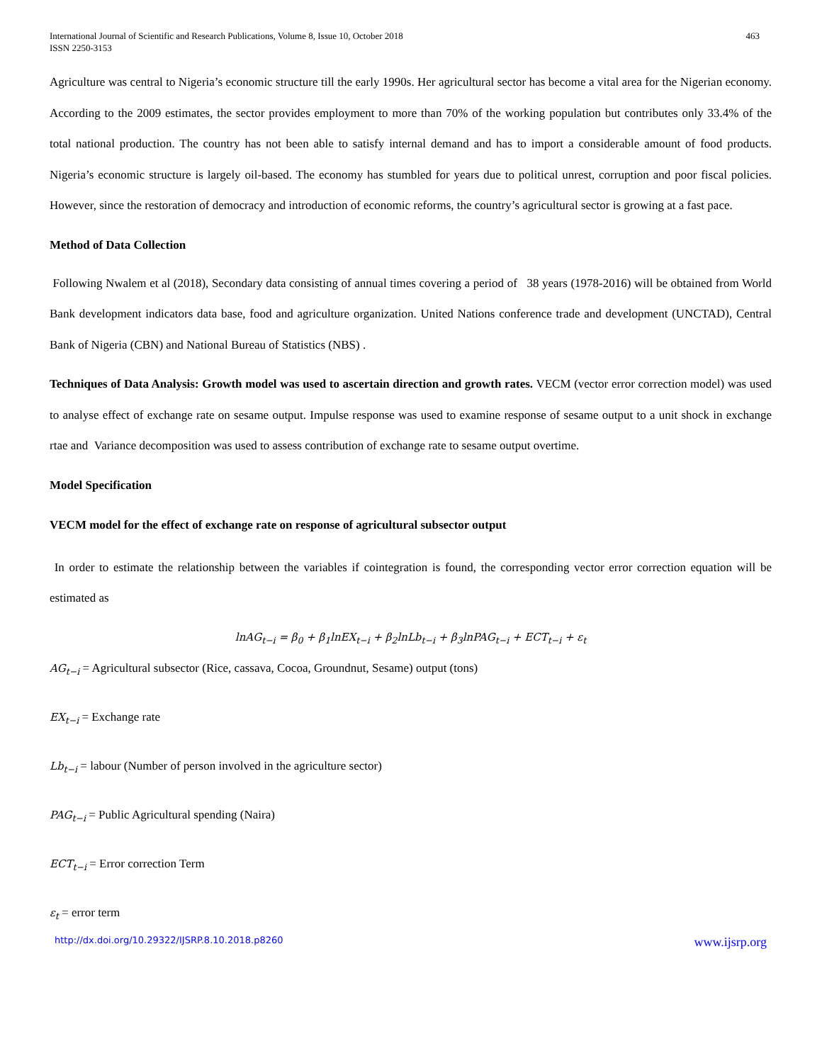International Journal of Scientific and Research Publications, Volume 8, Issue 10, October 2018
ISSN 2250-3153
463
Agriculture was central to Nigeria’s economic structure till the early 1990s. Her agricultural sector has become a vital area for the Nigerian economy. According to the 2009 estimates, the sector provides employment to more than 70% of the working population but contributes only 33.4% of the total national production. The country has not been able to satisfy internal demand and has to import a considerable amount of food products. Nigeria’s economic structure is largely oil-based. The economy has stumbled for years due to political unrest, corruption and poor fiscal policies. However, since the restoration of democracy and introduction of economic reforms, the country’s agricultural sector is growing at a fast pace.
Method of Data Collection
Following Nwalem et al (2018), Secondary data consisting of annual times covering a period of 38 years (1978-2016) will be obtained from World Bank development indicators data base, food and agriculture organization. United Nations conference trade and development (UNCTAD), Central Bank of Nigeria (CBN) and National Bureau of Statistics (NBS) .
Techniques of Data Analysis: Growth model was used to ascertain direction and growth rates. VECM (vector error correction model) was used to analyse effect of exchange rate on sesame output. Impulse response was used to examine response of sesame output to a unit shock in exchange rtae and Variance decomposition was used to assess contribution of exchange rate to sesame output overtime.
Model Specification
VECM model for the effect of exchange rate on response of agricultural subsector output
In order to estimate the relationship between the variables if cointegration is found, the corresponding vector error correction equation will be estimated as
lnAG<sub>t−i</sub> = β<sub>0</sub> + β<sub>1</sub>lnEX<sub>t−i</sub> + β<sub>2</sub>lnLb<sub>t−i</sub> + β<sub>3</sub>lnPAG<sub>t−i</sub> + ECT<sub>t−i</sub> + ε<sub>t</sub>
AG<sub>t−i</sub> = Agricultural subsector (Rice, cassava, Cocoa, Groundnut, Sesame) output (tons)
EX<sub>t−i</sub> = Exchange rate
Lb<sub>t−i</sub> = labour (Number of person involved in the agriculture sector)
PAG<sub>t−i</sub> = Public Agricultural spending (Naira)
ECT<sub>t−i</sub> = Error correction Term
ε<sub>t</sub> = error term
http://dx.doi.org/10.29322/IJSRP.8.10.2018.p8260 www.ijsrp.org